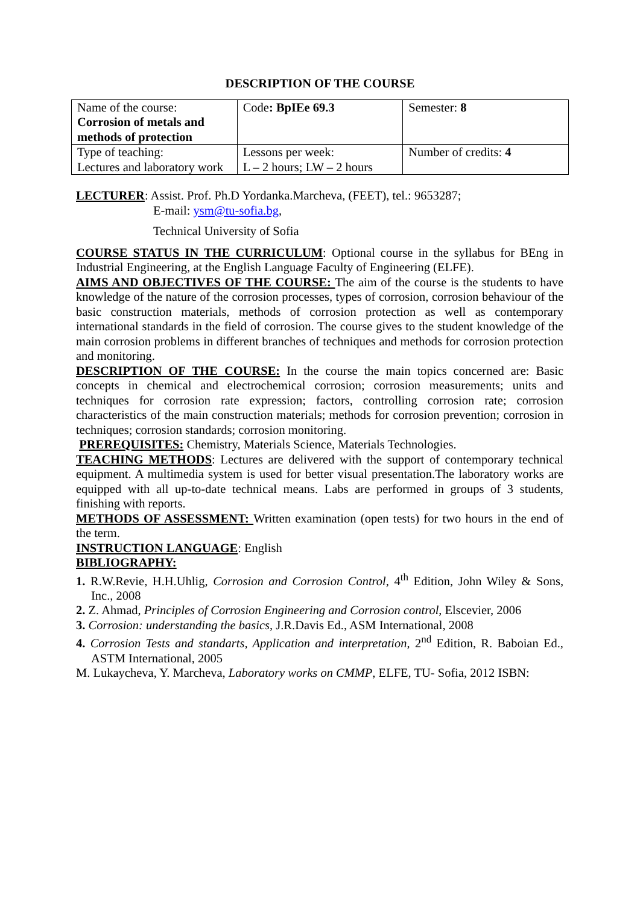DESCRIPTION OF THE COURSE
| Name of the course: Corrosion of metals and methods of protection | Code : BpIEe 69.3 | Semester: 8 |
| Type of teaching: Lectures and laboratory work | Lessons per week: L – 2 hours; LW – 2 hours | Number of credits: 4 |
LECTURER: Assist. Prof. Ph.D Yordanka.Marcheva, (FEET), tel.: 9653287;
E-mail: ysm@tu-sofia.bg,
Technical University of Sofia
COURSE STATUS IN THE CURRICULUM: Optional course in the syllabus for BEng in Industrial Engineering, at the English Language Faculty of Engineering (ELFE).
AIMS AND OBJECTIVES OF THE COURSE: The aim of the course is the students to have knowledge of the nature of the corrosion processes, types of corrosion, corrosion behaviour of the basic construction materials, methods of corrosion protection as well as contemporary international standards in the field of corrosion. The course gives to the student knowledge of the main corrosion problems in different branches of techniques and methods for corrosion protection and monitoring.
DESCRIPTION OF THE COURSE: In the course the main topics concerned are: Basic concepts in chemical and electrochemical corrosion; corrosion measurements; units and techniques for corrosion rate expression; factors, controlling corrosion rate; corrosion characteristics of the main construction materials; methods for corrosion prevention; corrosion in techniques; corrosion standards; corrosion monitoring.
PREREQUISITES: Chemistry, Materials Science, Materials Technologies.
TEACHING METHODS: Lectures are delivered with the support of contemporary technical equipment. A multimedia system is used for better visual presentation.The laboratory works are equipped with all up-to-date technical means. Labs are performed in groups of 3 students, finishing with reports.
METHODS OF ASSESSMENT: Written examination (open tests) for two hours in the end of the term.
INSTRUCTION LANGUAGE: English
BIBLIOGRAPHY:
1. R.W.Revie, H.H.Uhlig, Corrosion and Corrosion Control, 4<sup>th</sup> Edition, John Wiley & Sons, Inc., 2008
2. Z. Ahmad, Principles of Corrosion Engineering and Corrosion control, Elscevier, 2006
3. Corrosion: understanding the basics, J.R.Davis Ed., ASM International, 2008
4. Corrosion Tests and standarts, Application and interpretation, 2<sup>nd</sup> Edition, R. Baboian Ed., ASTM International, 2005
M. Lukaycheva, Y. Marcheva, Laboratory works on CMMP, ELFE, TU- Sofia, 2012 ISBN: